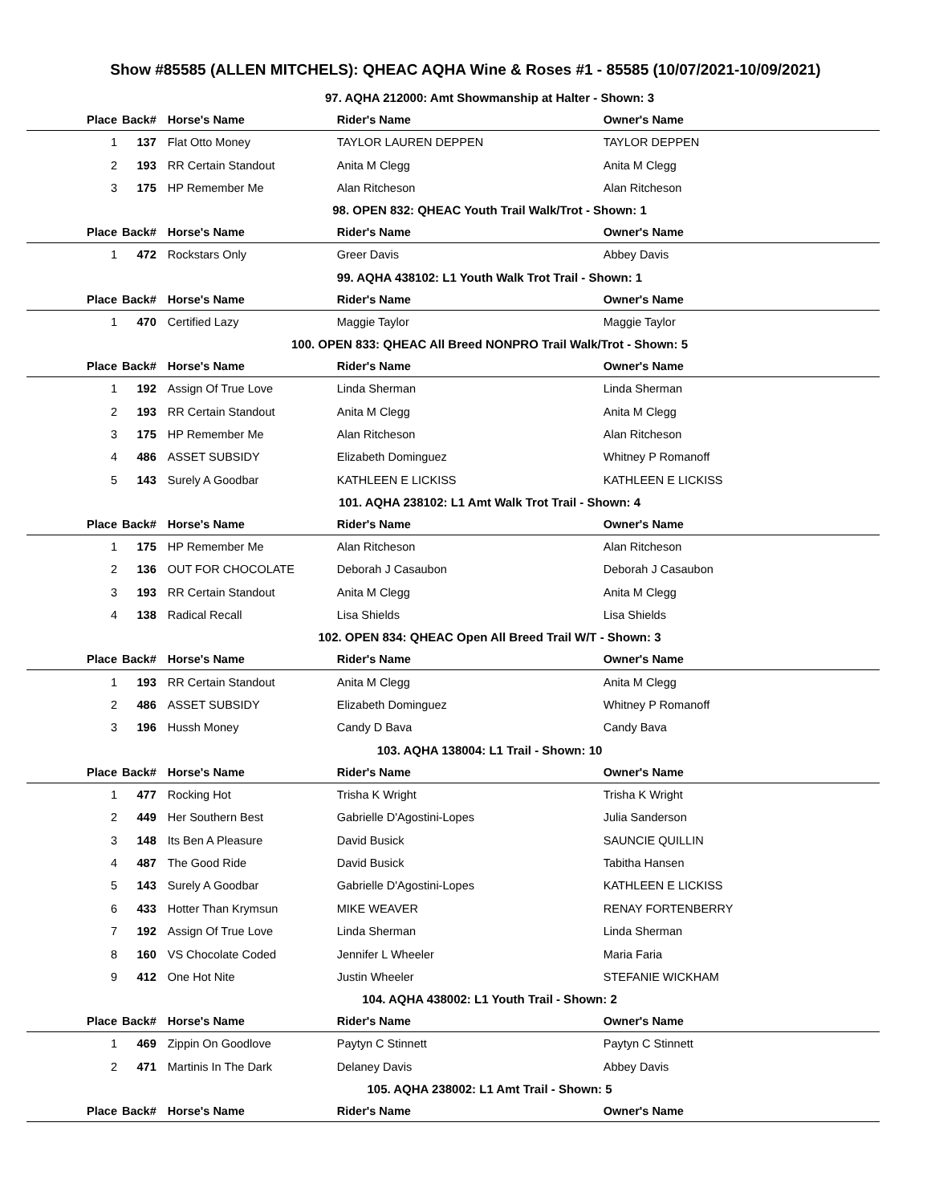Show #85585 (ALLEN MITCHELS): QHEAC AQHA Wine & Roses #1 - 85585 (10/07/2021-10/09/2021)
97. AQHA 212000: Amt Showmanship at Halter - Shown: 3
| Place | Back# | Horse's Name | Rider's Name | Owner's Name |
| --- | --- | --- | --- | --- |
| 1 | 137 | Flat Otto Money | TAYLOR LAUREN DEPPEN | TAYLOR DEPPEN |
| 2 | 193 | RR Certain Standout | Anita M Clegg | Anita M Clegg |
| 3 | 175 | HP Remember Me | Alan Ritcheson | Alan Ritcheson |
98. OPEN 832: QHEAC Youth Trail Walk/Trot - Shown: 1
| Place | Back# | Horse's Name | Rider's Name | Owner's Name |
| --- | --- | --- | --- | --- |
| 1 | 472 | Rockstars Only | Greer Davis | Abbey Davis |
99. AQHA 438102: L1 Youth Walk Trot Trail - Shown: 1
| Place | Back# | Horse's Name | Rider's Name | Owner's Name |
| --- | --- | --- | --- | --- |
| 1 | 470 | Certified Lazy | Maggie Taylor | Maggie Taylor |
100. OPEN 833: QHEAC All Breed NONPRO Trail Walk/Trot - Shown: 5
| Place | Back# | Horse's Name | Rider's Name | Owner's Name |
| --- | --- | --- | --- | --- |
| 1 | 192 | Assign Of True Love | Linda Sherman | Linda Sherman |
| 2 | 193 | RR Certain Standout | Anita M Clegg | Anita M Clegg |
| 3 | 175 | HP Remember Me | Alan Ritcheson | Alan Ritcheson |
| 4 | 486 | ASSET SUBSIDY | Elizabeth Dominguez | Whitney P Romanoff |
| 5 | 143 | Surely A Goodbar | KATHLEEN E LICKISS | KATHLEEN E LICKISS |
101. AQHA 238102: L1 Amt Walk Trot Trail - Shown: 4
| Place | Back# | Horse's Name | Rider's Name | Owner's Name |
| --- | --- | --- | --- | --- |
| 1 | 175 | HP Remember Me | Alan Ritcheson | Alan Ritcheson |
| 2 | 136 | OUT FOR CHOCOLATE | Deborah J Casaubon | Deborah J Casaubon |
| 3 | 193 | RR Certain Standout | Anita M Clegg | Anita M Clegg |
| 4 | 138 | Radical Recall | Lisa Shields | Lisa Shields |
102. OPEN 834: QHEAC Open All Breed Trail W/T - Shown: 3
| Place | Back# | Horse's Name | Rider's Name | Owner's Name |
| --- | --- | --- | --- | --- |
| 1 | 193 | RR Certain Standout | Anita M Clegg | Anita M Clegg |
| 2 | 486 | ASSET SUBSIDY | Elizabeth Dominguez | Whitney P Romanoff |
| 3 | 196 | Hussh Money | Candy D Bava | Candy Bava |
103. AQHA 138004: L1 Trail - Shown: 10
| Place | Back# | Horse's Name | Rider's Name | Owner's Name |
| --- | --- | --- | --- | --- |
| 1 | 477 | Rocking Hot | Trisha K Wright | Trisha K Wright |
| 2 | 449 | Her Southern Best | Gabrielle D'Agostini-Lopes | Julia Sanderson |
| 3 | 148 | Its Ben A Pleasure | David Busick | SAUNCIE QUILLIN |
| 4 | 487 | The Good Ride | David Busick | Tabitha Hansen |
| 5 | 143 | Surely A Goodbar | Gabrielle D'Agostini-Lopes | KATHLEEN E LICKISS |
| 6 | 433 | Hotter Than Krymsun | MIKE WEAVER | RENAY FORTENBERRY |
| 7 | 192 | Assign Of True Love | Linda Sherman | Linda Sherman |
| 8 | 160 | VS Chocolate Coded | Jennifer L Wheeler | Maria Faria |
| 9 | 412 | One Hot Nite | Justin Wheeler | STEFANIE WICKHAM |
104. AQHA 438002: L1 Youth Trail - Shown: 2
| Place | Back# | Horse's Name | Rider's Name | Owner's Name |
| --- | --- | --- | --- | --- |
| 1 | 469 | Zippin On Goodlove | Paytyn C Stinnett | Paytyn C Stinnett |
| 2 | 471 | Martinis In The Dark | Delaney Davis | Abbey Davis |
105. AQHA 238002: L1 Amt Trail - Shown: 5
| Place | Back# | Horse's Name | Rider's Name | Owner's Name |
| --- | --- | --- | --- | --- |